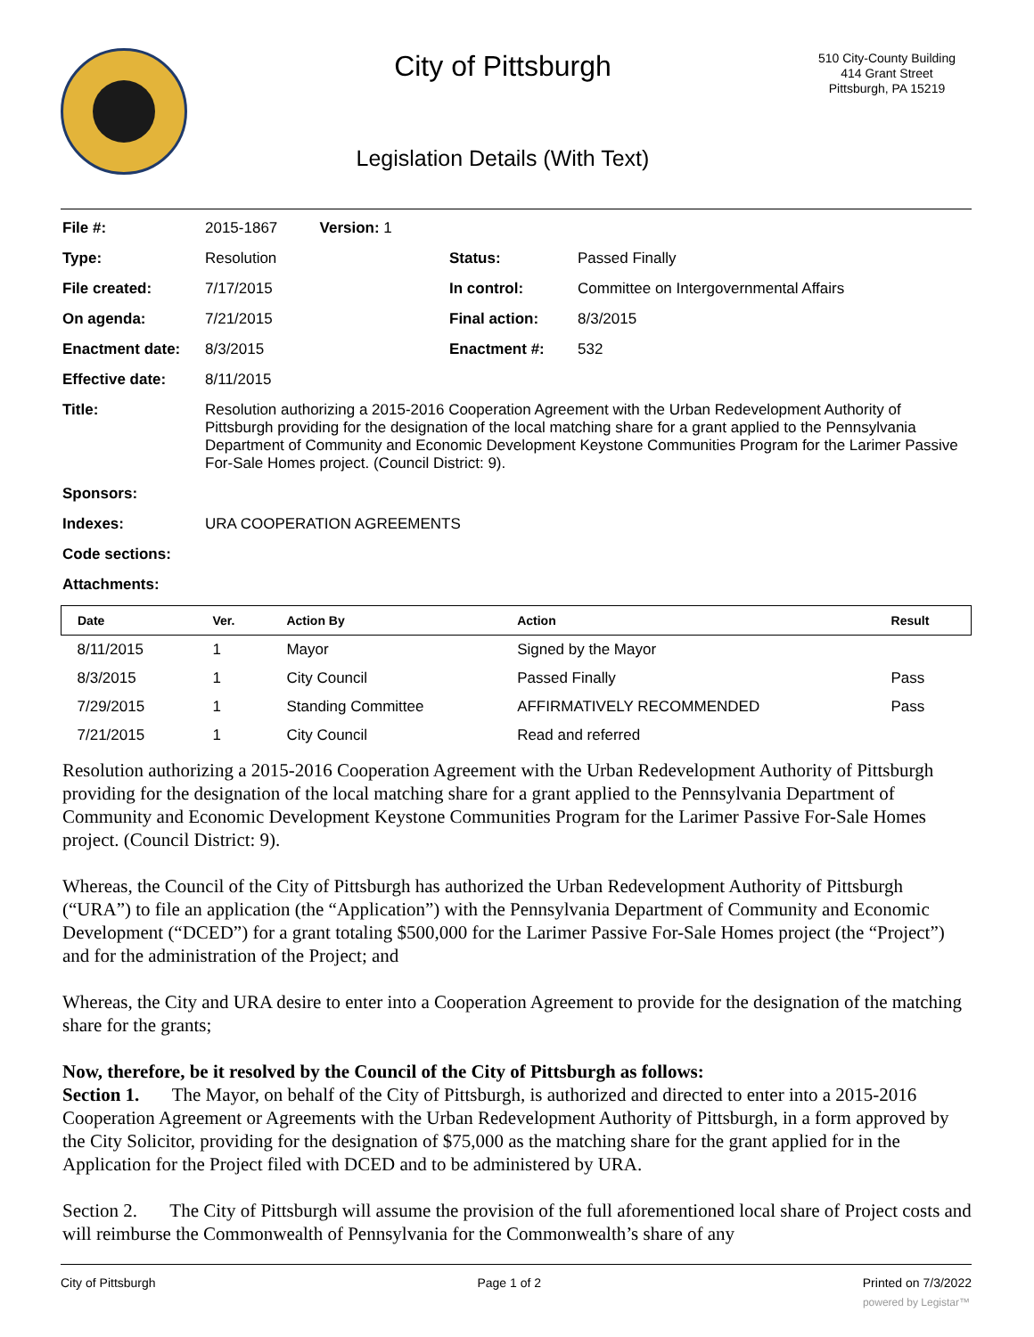City of Pittsburgh
Legislation Details (With Text)
510 City-County Building
414 Grant Street
Pittsburgh, PA 15219
| File #: | 2015-1867 Version: 1 | | |
| Type: | Resolution | Status: | Passed Finally |
| File created: | 7/17/2015 | In control: | Committee on Intergovernmental Affairs |
| On agenda: | 7/21/2015 | Final action: | 8/3/2015 |
| Enactment date: | 8/3/2015 | Enactment #: | 532 |
| Effective date: | 8/11/2015 | | |
| Title: | Resolution authorizing a 2015-2016 Cooperation Agreement with the Urban Redevelopment Authority of Pittsburgh providing for the designation of the local matching share for a grant applied to the Pennsylvania Department of Community and Economic Development Keystone Communities Program for the Larimer Passive For-Sale Homes project. (Council District: 9). | | |
| Sponsors: | | | |
| Indexes: | URA COOPERATION AGREEMENTS | | |
| Code sections: | | | |
| Attachments: | | | |
| Date | Ver. | Action By | Action | Result |
| --- | --- | --- | --- | --- |
| 8/11/2015 | 1 | Mayor | Signed by the Mayor | |
| 8/3/2015 | 1 | City Council | Passed Finally | Pass |
| 7/29/2015 | 1 | Standing Committee | AFFIRMATIVELY RECOMMENDED | Pass |
| 7/21/2015 | 1 | City Council | Read and referred | |
Resolution authorizing a 2015-2016 Cooperation Agreement with the Urban Redevelopment Authority of Pittsburgh providing for the designation of the local matching share for a grant applied to the Pennsylvania Department of Community and Economic Development Keystone Communities Program for the Larimer Passive For-Sale Homes project. (Council District: 9).
Whereas, the Council of the City of Pittsburgh has authorized the Urban Redevelopment Authority of Pittsburgh (“URA”) to file an application (the “Application”) with the Pennsylvania Department of Community and Economic Development (“DCED”) for a grant totaling $500,000 for the Larimer Passive For-Sale Homes project (the “Project”) and for the administration of the Project; and
Whereas, the City and URA desire to enter into a Cooperation Agreement to provide for the designation of the matching share for the grants;
Now, therefore, be it resolved by the Council of the City of Pittsburgh as follows:
Section 1. The Mayor, on behalf of the City of Pittsburgh, is authorized and directed to enter into a 2015-2016 Cooperation Agreement or Agreements with the Urban Redevelopment Authority of Pittsburgh, in a form approved by the City Solicitor, providing for the designation of $75,000 as the matching share for the grant applied for in the Application for the Project filed with DCED and to be administered by URA.
Section 2. The City of Pittsburgh will assume the provision of the full aforementioned local share of Project costs and will reimburse the Commonwealth of Pennsylvania for the Commonwealth’s share of any
City of Pittsburgh Page 1 of 2 Printed on 7/3/2022
powered by Legistar™